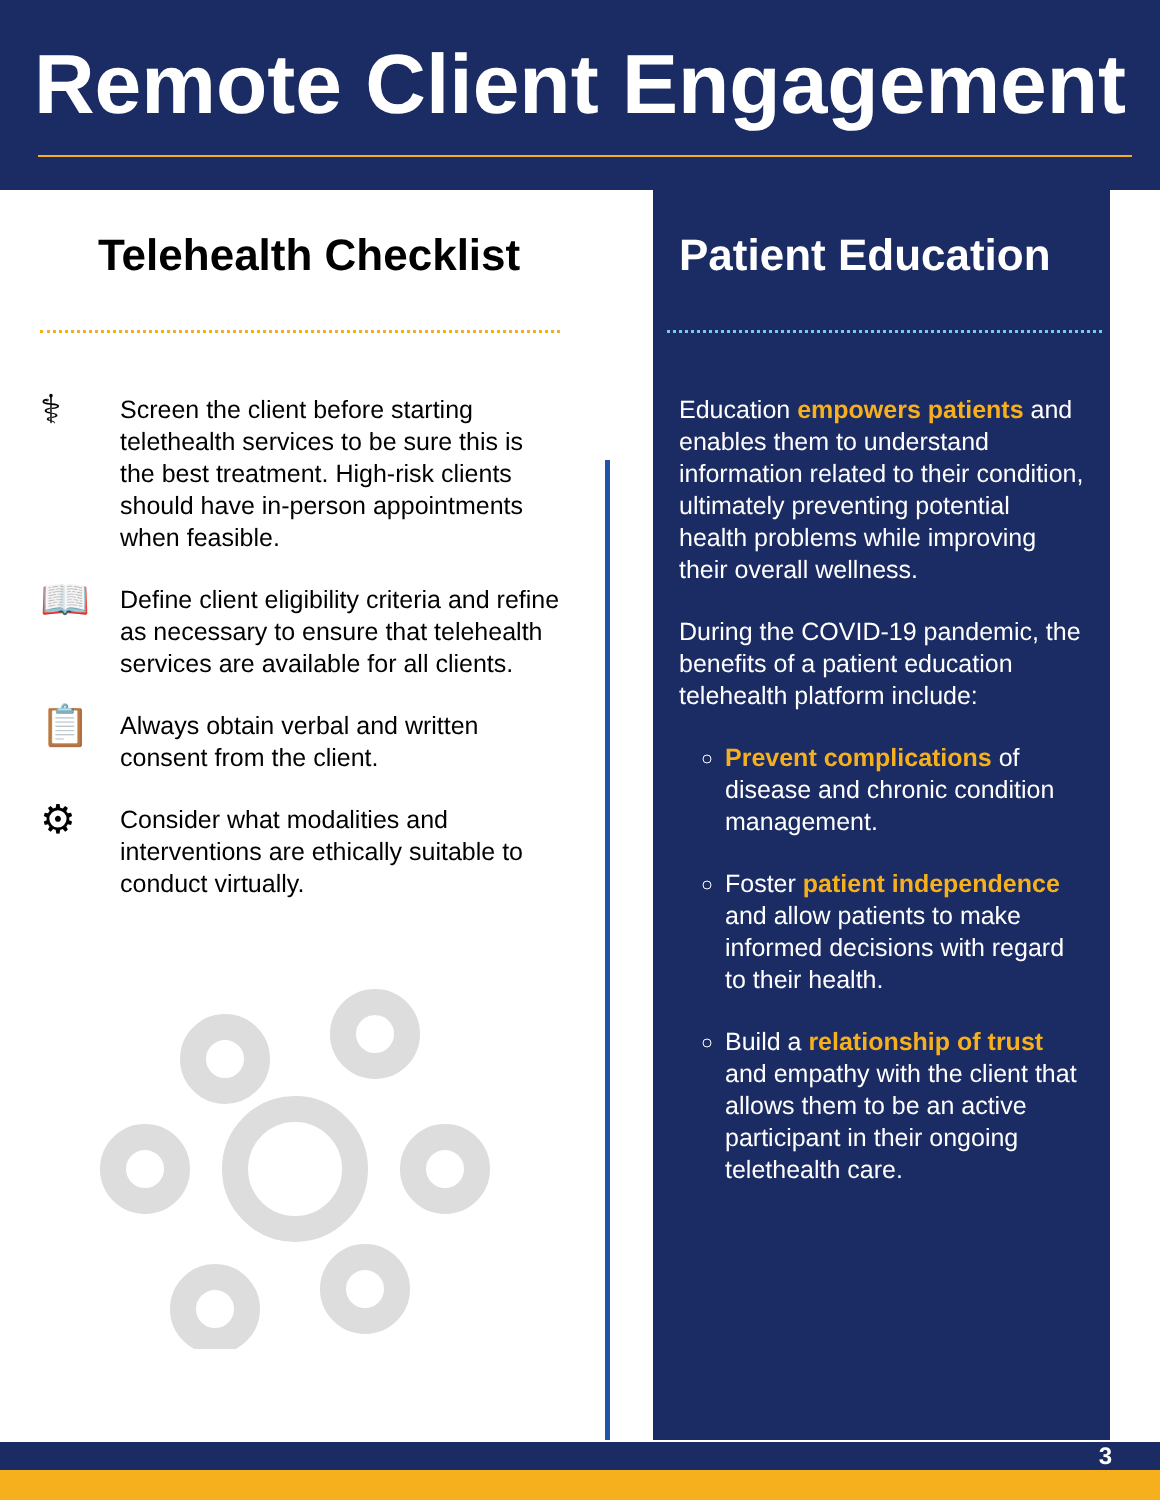Remote Client Engagement
Telehealth Checklist
⚕
Screen the client before starting telethealth services to be sure this is the best treatment. High-risk clients should have in-person appointments when feasible.
📖
Define client eligibility criteria and refine as necessary to ensure that telehealth services are available for all clients.
📋
Always obtain verbal and written consent from the client.
⚙
Consider what modalities and interventions are ethically suitable to conduct virtually.
Patient Education
Education empowers patients and enables them to understand information related to their condition, ultimately preventing potential health problems while improving their overall wellness.
During the COVID-19 pandemic, the benefits of a patient education telehealth platform include:
Prevent complications of disease and chronic condition management.
Foster patient independence and allow patients to make informed decisions with regard to their health.
Build a relationship of trust and empathy with the client that allows them to be an active participant in their ongoing telethealth care.
3